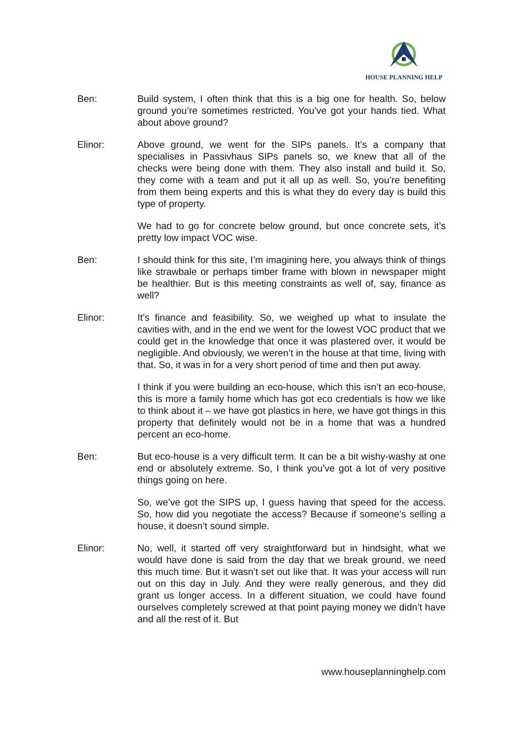HOUSE PLANNING HELP
Ben: Build system, I often think that this is a big one for health. So, below ground you’re sometimes restricted. You’ve got your hands tied. What about above ground?
Elinor: Above ground, we went for the SIPs panels. It’s a company that specialises in Passivhaus SIPs panels so, we knew that all of the checks were being done with them. They also install and build it. So, they come with a team and put it all up as well. So, you’re benefiting from them being experts and this is what they do every day is build this type of property.
We had to go for concrete below ground, but once concrete sets, it’s pretty low impact VOC wise.
Ben: I should think for this site, I’m imagining here, you always think of things like strawbale or perhaps timber frame with blown in newspaper might be healthier. But is this meeting constraints as well of, say, finance as well?
Elinor: It’s finance and feasibility. So, we weighed up what to insulate the cavities with, and in the end we went for the lowest VOC product that we could get in the knowledge that once it was plastered over, it would be negligible. And obviously, we weren’t in the house at that time, living with that. So, it was in for a very short period of time and then put away.
I think if you were building an eco-house, which this isn’t an eco-house, this is more a family home which has got eco credentials is how we like to think about it – we have got plastics in here, we have got things in this property that definitely would not be in a home that was a hundred percent an eco-home.
Ben: But eco-house is a very difficult term. It can be a bit wishy-washy at one end or absolutely extreme. So, I think you’ve got a lot of very positive things going on here.
So, we’ve got the SIPS up, I guess having that speed for the access. So, how did you negotiate the access? Because if someone’s selling a house, it doesn’t sound simple.
Elinor: No, well, it started off very straightforward but in hindsight, what we would have done is said from the day that we break ground, we need this much time. But it wasn’t set out like that. It was your access will run out on this day in July. And they were really generous, and they did grant us longer access. In a different situation, we could have found ourselves completely screwed at that point paying money we didn’t have and all the rest of it. But
www.houseplanninghelp.com